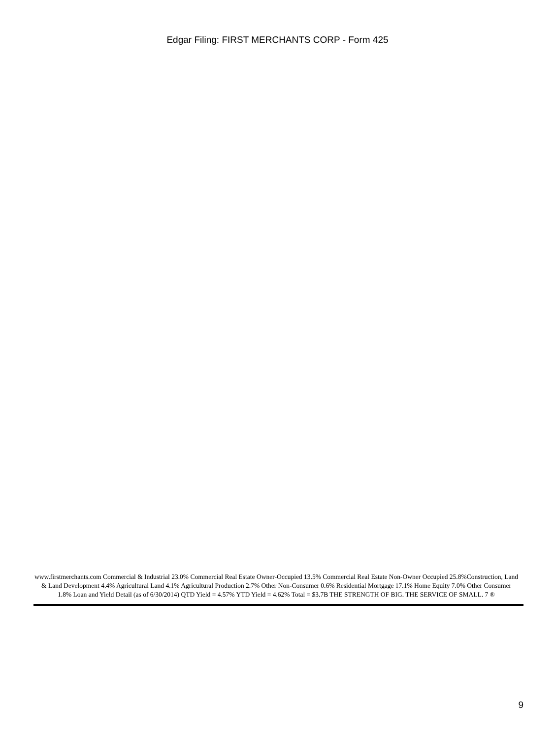Edgar Filing: FIRST MERCHANTS CORP - Form 425
www.firstmerchants.com Commercial & Industrial 23.0% Commercial Real Estate Owner-Occupied 13.5% Commercial Real Estate Non-Owner Occupied 25.8%Construction, Land & Land Development 4.4% Agricultural Land 4.1% Agricultural Production 2.7% Other Non-Consumer 0.6% Residential Mortgage 17.1% Home Equity 7.0% Other Consumer 1.8% Loan and Yield Detail (as of 6/30/2014) QTD Yield = 4.57% YTD Yield = 4.62% Total = $3.7B THE STRENGTH OF BIG. THE SERVICE OF SMALL. 7 ®
9